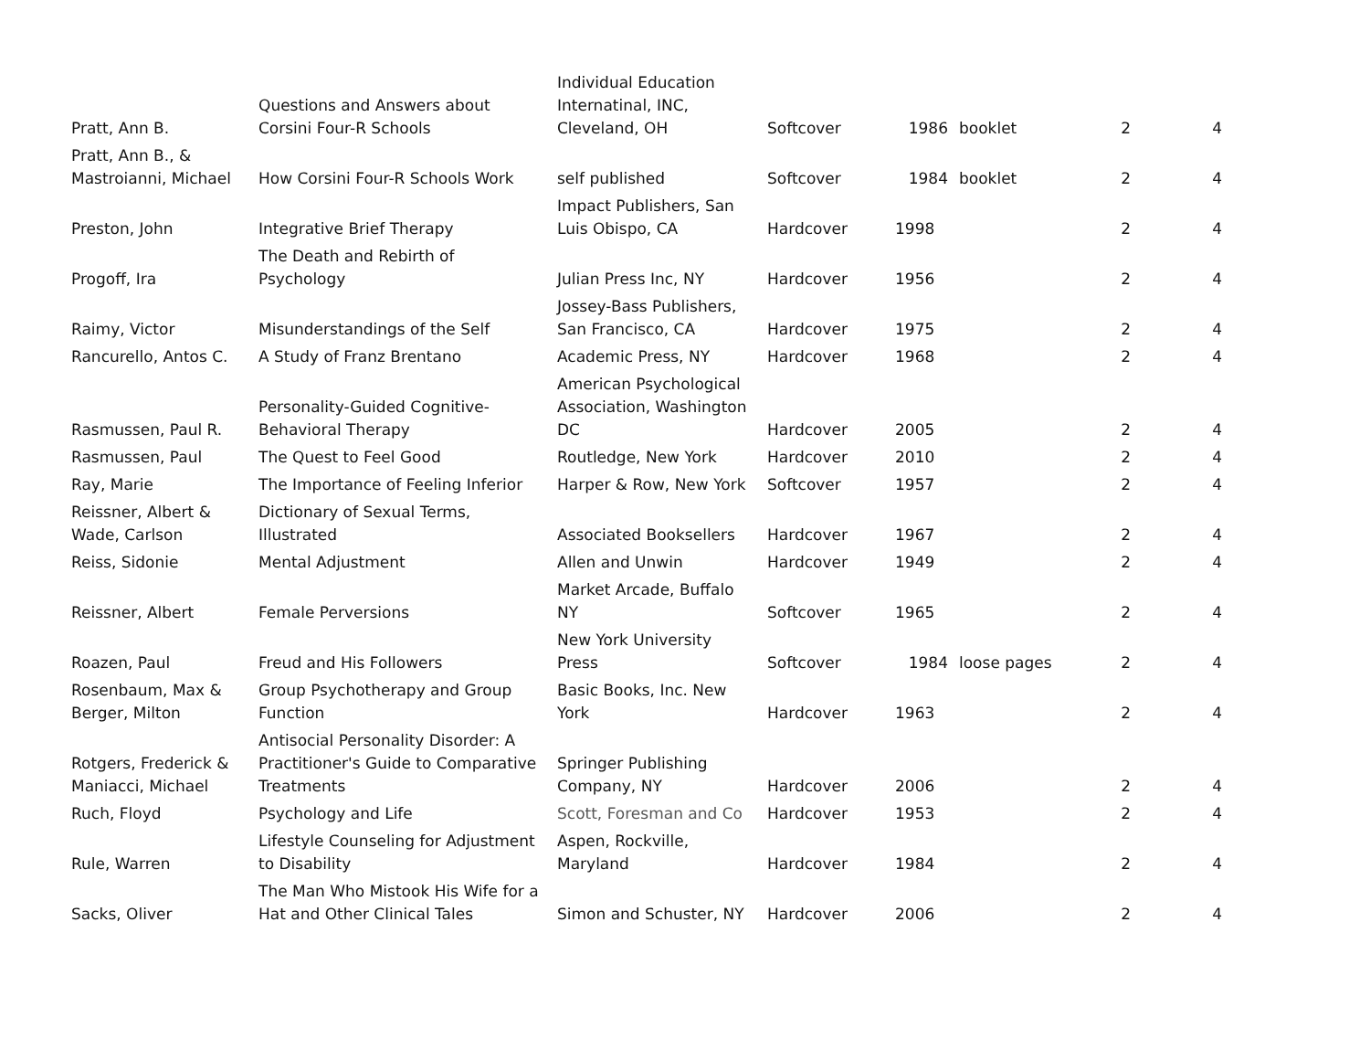| Pratt, Ann B. | Questions and Answers about Corsini Four-R Schools | Individual Education Internatinal, INC, Cleveland, OH | Softcover | 1986 | booklet | 2 | 4 |
| Pratt, Ann B., & Mastroianni, Michael | How Corsini Four-R Schools Work | self published | Softcover | 1984 | booklet | 2 | 4 |
| Preston, John | Integrative Brief Therapy | Impact Publishers, San Luis Obispo, CA | Hardcover | 1998 | | 2 | 4 |
| Progoff, Ira | The Death and Rebirth of Psychology | Julian Press Inc, NY | Hardcover | 1956 | | 2 | 4 |
| Raimy, Victor | Misunderstandings of the Self | Jossey-Bass Publishers, San Francisco, CA | Hardcover | 1975 | | 2 | 4 |
| Rancurello, Antos C. | A Study of Franz Brentano | Academic Press, NY | Hardcover | 1968 | | 2 | 4 |
| Rasmussen, Paul R. | Personality-Guided Cognitive-Behavioral Therapy | American Psychological Association, Washington DC | Hardcover | 2005 | | 2 | 4 |
| Rasmussen, Paul | The Quest to Feel Good | Routledge, New York | Hardcover | 2010 | | 2 | 4 |
| Ray, Marie | The Importance of Feeling Inferior | Harper & Row, New York | Softcover | 1957 | | 2 | 4 |
| Reissner, Albert & Wade, Carlson | Dictionary of Sexual Terms, Illustrated | Associated Booksellers | Hardcover | 1967 | | 2 | 4 |
| Reiss, Sidonie | Mental Adjustment | Allen and Unwin | Hardcover | 1949 | | 2 | 4 |
| Reissner, Albert | Female Perversions | Market Arcade, Buffalo NY | Softcover | 1965 | | 2 | 4 |
| Roazen, Paul | Freud and His Followers | New York University Press | Softcover | 1984 | loose pages | 2 | 4 |
| Rosenbaum, Max & Berger, Milton | Group Psychotherapy and Group Function | Basic Books, Inc. New York | Hardcover | 1963 | | 2 | 4 |
| Rotgers, Frederick & Maniacci, Michael | Antisocial Personality Disorder: A Practitioner's Guide to Comparative Treatments | Springer Publishing Company, NY | Hardcover | 2006 | | 2 | 4 |
| Ruch, Floyd | Psychology and Life | Scott, Foresman and Co | Hardcover | 1953 | | 2 | 4 |
| Rule, Warren | Lifestyle Counseling for Adjustment to Disability | Aspen, Rockville, Maryland | Hardcover | 1984 | | 2 | 4 |
| Sacks, Oliver | The Man Who Mistook His Wife for a Hat and Other Clinical Tales | Simon and Schuster, NY | Hardcover | 2006 | | 2 | 4 |